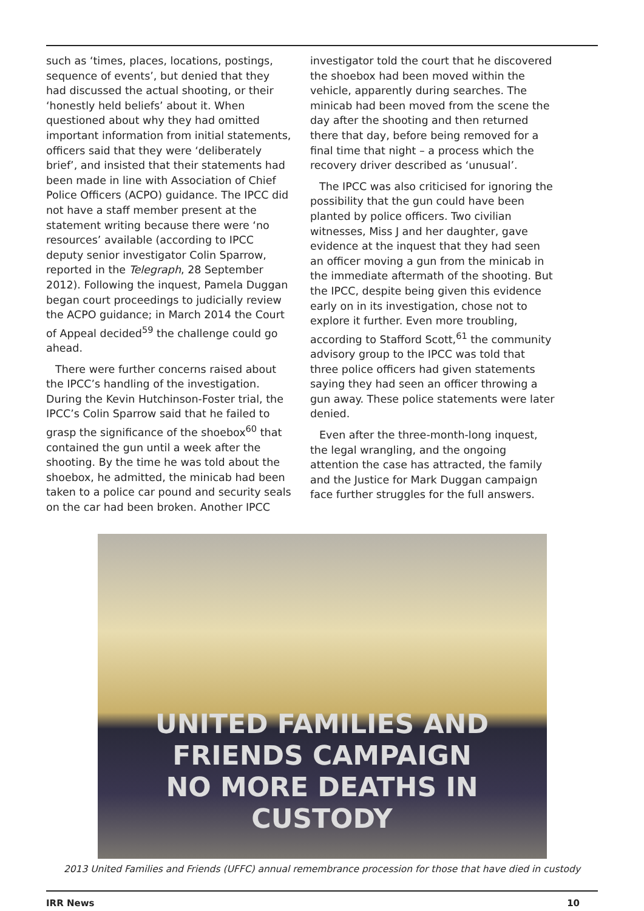such as ‘times, places, locations, postings, sequence of events’, but denied that they had discussed the actual shooting, or their ‘honestly held beliefs’ about it. When questioned about why they had omitted important information from initial statements, officers said that they were ‘deliberately brief’, and insisted that their statements had been made in line with Association of Chief Police Officers (ACPO) guidance. The IPCC did not have a staff member present at the statement writing because there were ‘no resources’ available (according to IPCC deputy senior investigator Colin Sparrow, reported in the Telegraph, 28 September 2012). Following the inquest, Pamela Duggan began court proceedings to judicially review the ACPO guidance; in March 2014 the Court of Appeal decided<sup>59</sup> the challenge could go ahead.
There were further concerns raised about the IPCC’s handling of the investigation. During the Kevin Hutchinson-Foster trial, the IPCC’s Colin Sparrow said that he failed to grasp the significance of the shoebox<sup>60</sup> that contained the gun until a week after the shooting. By the time he was told about the shoebox, he admitted, the minicab had been taken to a police car pound and security seals on the car had been broken. Another IPCC
investigator told the court that he discovered the shoebox had been moved within the vehicle, apparently during searches. The minicab had been moved from the scene the day after the shooting and then returned there that day, before being removed for a final time that night – a process which the recovery driver described as ‘unusual’.
The IPCC was also criticised for ignoring the possibility that the gun could have been planted by police officers. Two civilian witnesses, Miss J and her daughter, gave evidence at the inquest that they had seen an officer moving a gun from the minicab in the immediate aftermath of the shooting. But the IPCC, despite being given this evidence early on in its investigation, chose not to explore it further. Even more troubling, according to Stafford Scott,<sup>61</sup> the community advisory group to the IPCC was told that three police officers had given statements saying they had seen an officer throwing a gun away. These police statements were later denied.
Even after the three-month-long inquest, the legal wrangling, and the ongoing attention the case has attracted, the family and the Justice for Mark Duggan campaign face further struggles for the full answers.
UNITED FAMILIES AND FRIENDS CAMPAIGN
NO MORE DEATHS IN CUSTODY
2013 United Families and Friends (UFFC) annual remembrance procession for those that have died in custody
IRR News 10